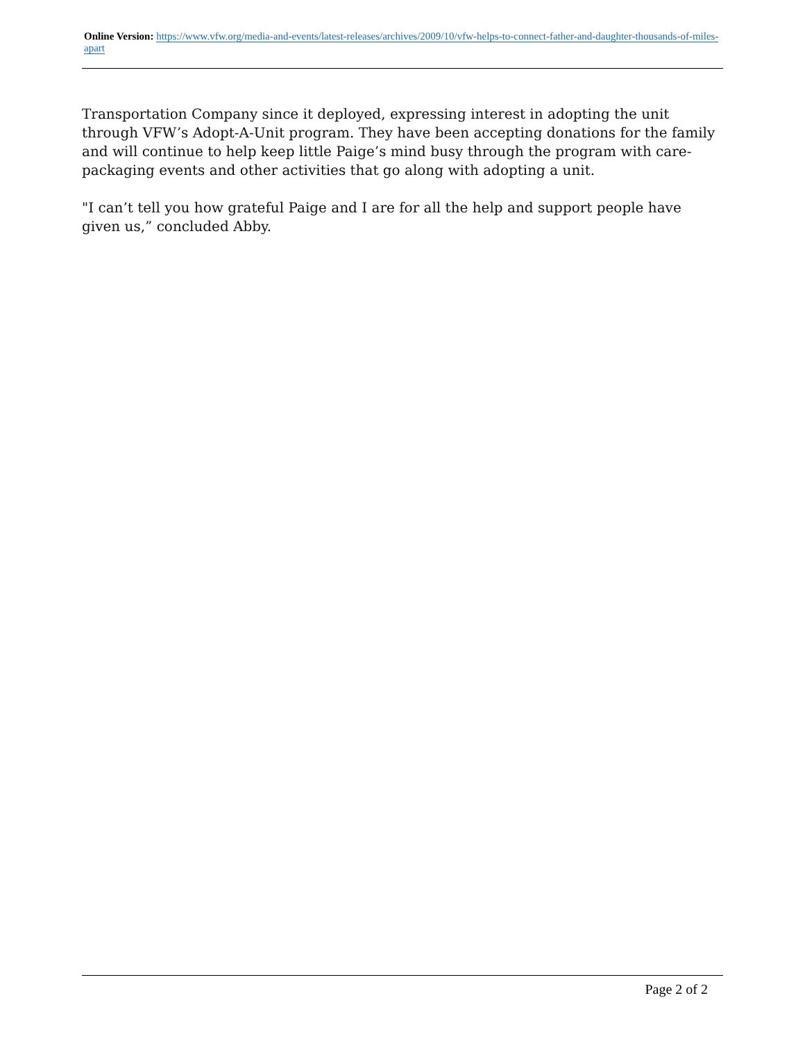Online Version: https://www.vfw.org/media-and-events/latest-releases/archives/2009/10/vfw-helps-to-connect-father-and-daughter-thousands-of-miles-apart
Transportation Company since it deployed, expressing interest in adopting the unit through VFW’s Adopt-A-Unit program. They have been accepting donations for the family and will continue to help keep little Paige’s mind busy through the program with care-packaging events and other activities that go along with adopting a unit.
"I can’t tell you how grateful Paige and I are for all the help and support people have given us,” concluded Abby.
Page 2 of 2